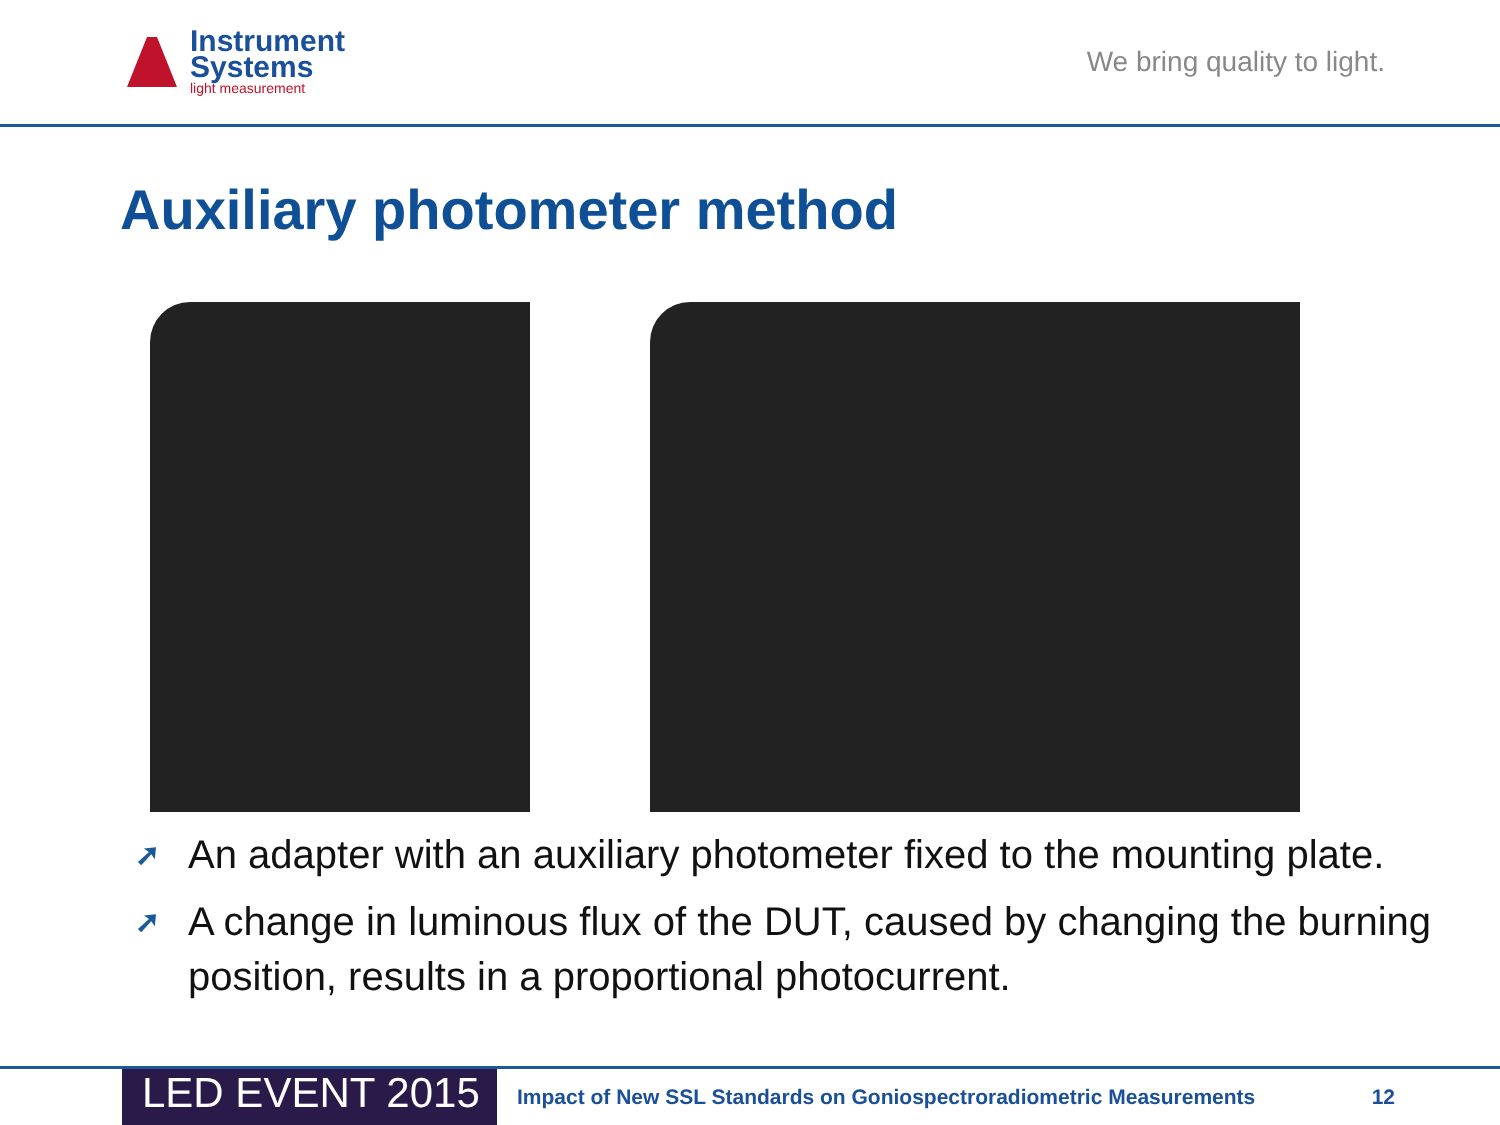Instrument
Systems
light measurement
We bring quality to light.
Auxiliary photometer method
➚ An adapter with an auxiliary photometer fixed to the mounting plate.
➚ A change in luminous flux of the DUT, caused by changing the burning position, results in a proportional photocurrent.
LED EVENT 2015
Impact of New SSL Standards on Goniospectroradiometric Measurements
12